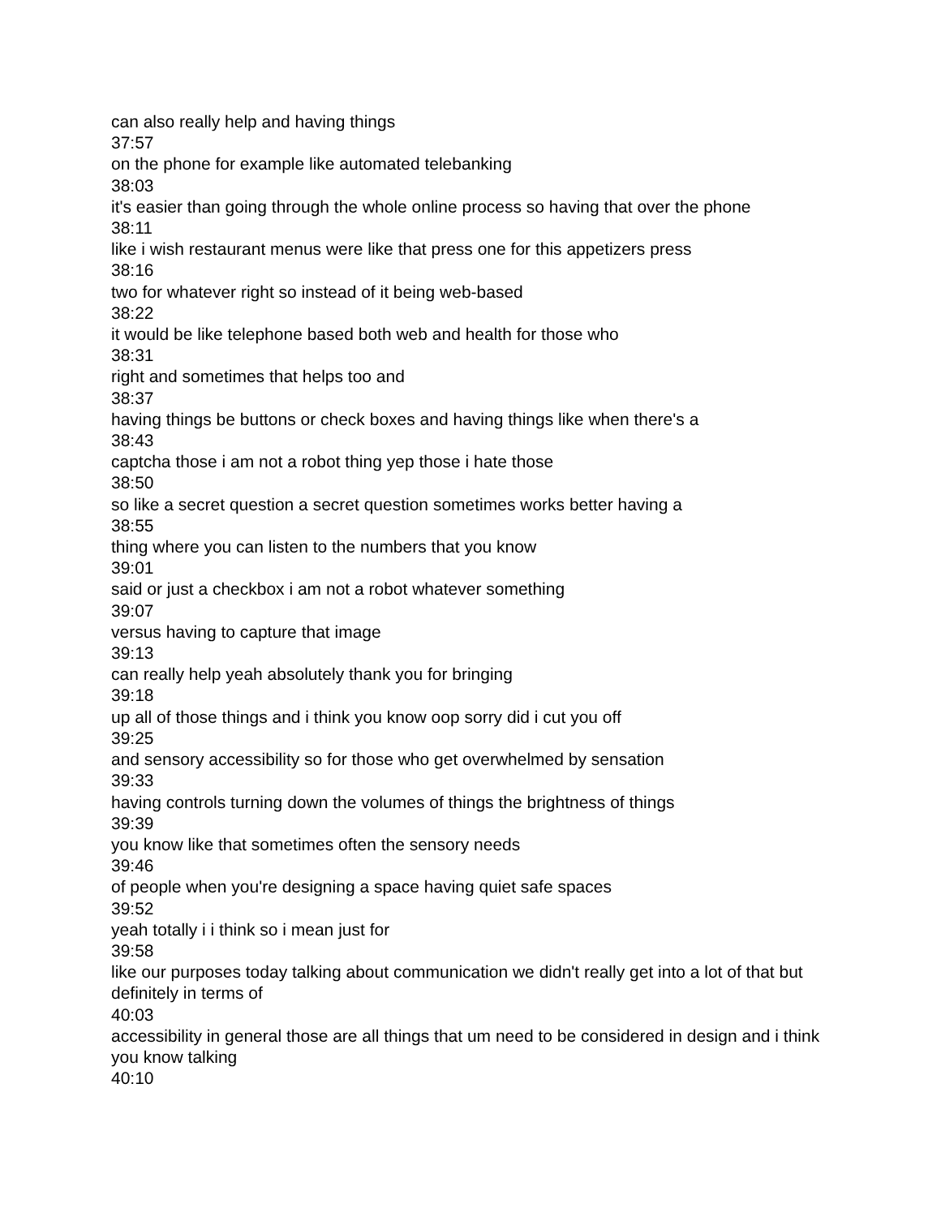can also really help and having things
37:57
on the phone for example like automated telebanking
38:03
it's easier than going through the whole online process so having that over the phone
38:11
like i wish restaurant menus were like that press one for this appetizers press
38:16
two for whatever right so instead of it being web-based
38:22
it would be like telephone based both web and health for those who
38:31
right and sometimes that helps too and
38:37
having things be buttons or check boxes and having things like when there's a
38:43
captcha those i am not a robot thing yep those i hate those
38:50
so like a secret question a secret question sometimes works better having a
38:55
thing where you can listen to the numbers that you know
39:01
said or just a checkbox i am not a robot whatever something
39:07
versus having to capture that image
39:13
can really help yeah absolutely thank you for bringing
39:18
up all of those things and i think you know oop sorry did i cut you off
39:25
and sensory accessibility so for those who get overwhelmed by sensation
39:33
having controls turning down the volumes of things the brightness of things
39:39
you know like that sometimes often the sensory needs
39:46
of people when you're designing a space having quiet safe spaces
39:52
yeah totally i i think so i mean just for
39:58
like our purposes today talking about communication we didn't really get into a lot of that but definitely in terms of
40:03
accessibility in general those are all things that um need to be considered in design and i think you know talking
40:10